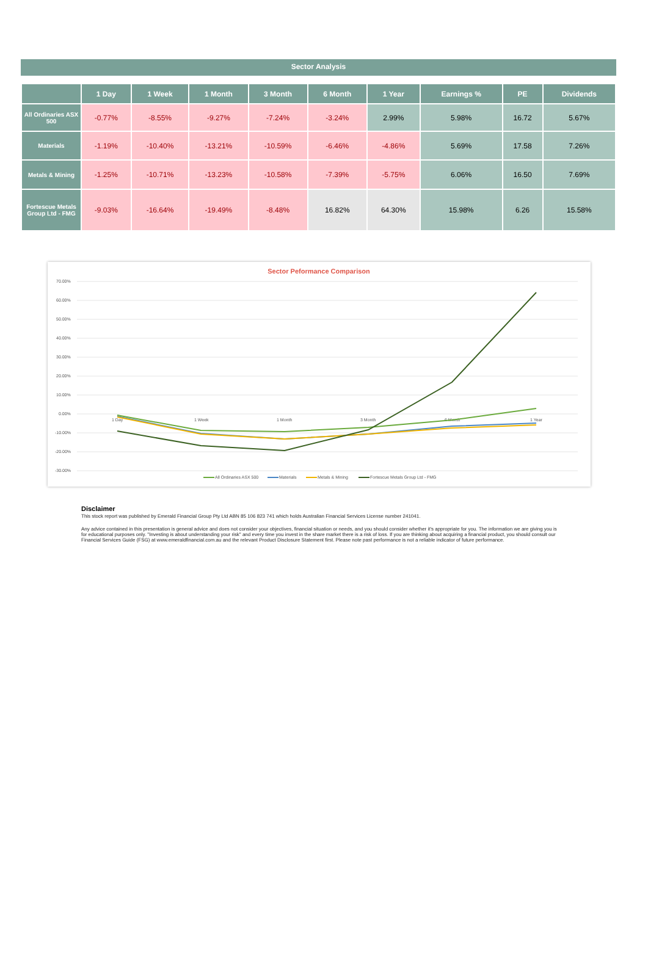Sector Analysis
| | 1 Day | 1 Week | 1 Month | 3 Month | 6 Month | 1 Year | Earnings % | PE | Dividends |
| --- | --- | --- | --- | --- | --- | --- | --- | --- | --- |
| All Ordinaries ASX 500 | -0.77% | -8.55% | -9.27% | -7.24% | -3.24% | 2.99% | 5.98% | 16.72 | 5.67% |
| Materials | -1.19% | -10.40% | -13.21% | -10.59% | -6.46% | -4.86% | 5.69% | 17.58 | 7.26% |
| Metals & Mining | -1.25% | -10.71% | -13.23% | -10.58% | -7.39% | -5.75% | 6.06% | 16.50 | 7.69% |
| Fortescue Metals Group Ltd - FMG | -9.03% | -16.64% | -19.49% | -8.48% | 16.82% | 64.30% | 15.98% | 6.26 | 15.58% |
Sector Peformance Comparison
70.00%
60.00%
50.00%
40.00%
30.00%
20.00%
10.00%
0.00%
-10.00%
-20.00%
-30.00%
1 Day
1 Week
1 Month
3 Month
6 Month
1 Year
All Ordinaries ASX 500
Materials
Metals & Mining
Fortescue Metals Group Ltd - FMG
Disclaimer
This stock report was published by Emerald Financial Group Pty Ltd ABN 85 106 823 741 which holds Australian Financial Services License number 241041.
Any advice contained in this presentation is general advice and does not consider your objectives, financial situation or needs, and you should consider whether it's appropriate for you. The information we are giving you is for educational purposes only. "Investing is about understanding your risk" and every time you invest in the share market there is a risk of loss. If you are thinking about acquiring a financial product, you should consult our Financial Services Guide (FSG) at www.emeraldfinancial.com.au and the relevant Product Disclosure Statement first. Please note past performance is not a reliable indicator of future performance.